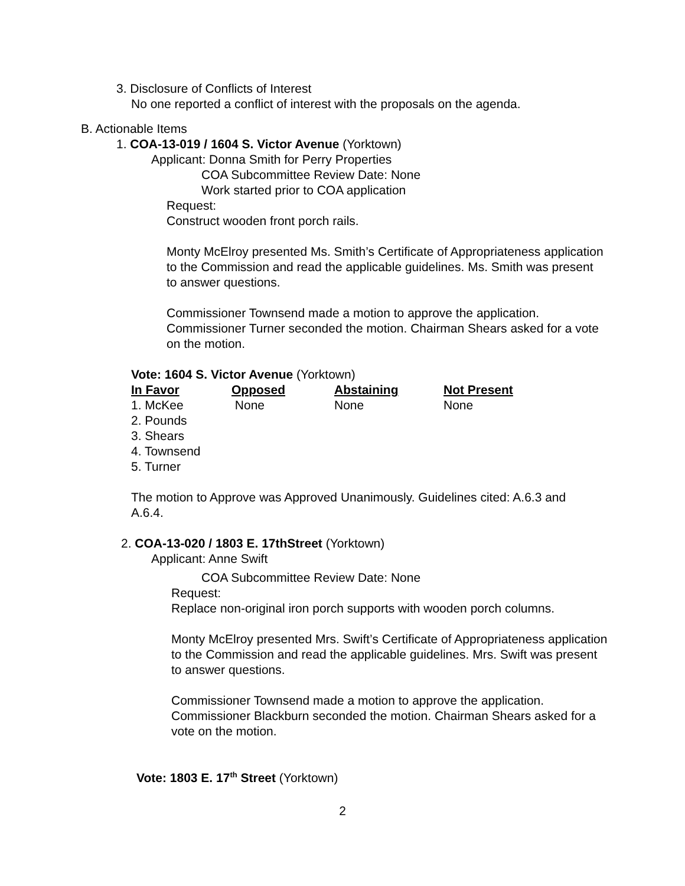3. Disclosure of Conflicts of Interest
No one reported a conflict of interest with the proposals on the agenda.
B. Actionable Items
1. COA-13-019 / 1604 S. Victor Avenue (Yorktown)
Applicant: Donna Smith for Perry Properties
COA Subcommittee Review Date: None
Work started prior to COA application
Request:
Construct wooden front porch rails.
Monty McElroy presented Ms. Smith’s Certificate of Appropriateness application to the Commission and read the applicable guidelines. Ms. Smith was present to answer questions.
Commissioner Townsend made a motion to approve the application. Commissioner Turner seconded the motion. Chairman Shears asked for a vote on the motion.
Vote: 1604 S. Victor Avenue (Yorktown)
| In Favor | Opposed | Abstaining | Not Present |
| --- | --- | --- | --- |
| 1. McKee | None | None | None |
| 2. Pounds | | | |
| 3. Shears | | | |
| 4. Townsend | | | |
| 5. Turner | | | |
The motion to Approve was Approved Unanimously. Guidelines cited: A.6.3 and A.6.4.
2. COA-13-020 / 1803 E. 17thStreet (Yorktown)
Applicant: Anne Swift
COA Subcommittee Review Date: None
Request:
Replace non-original iron porch supports with wooden porch columns.
Monty McElroy presented Mrs. Swift’s Certificate of Appropriateness application to the Commission and read the applicable guidelines. Mrs. Swift was present to answer questions.
Commissioner Townsend made a motion to approve the application. Commissioner Blackburn seconded the motion. Chairman Shears asked for a vote on the motion.
Vote: 1803 E. 17<sup>th</sup> Street (Yorktown)
2